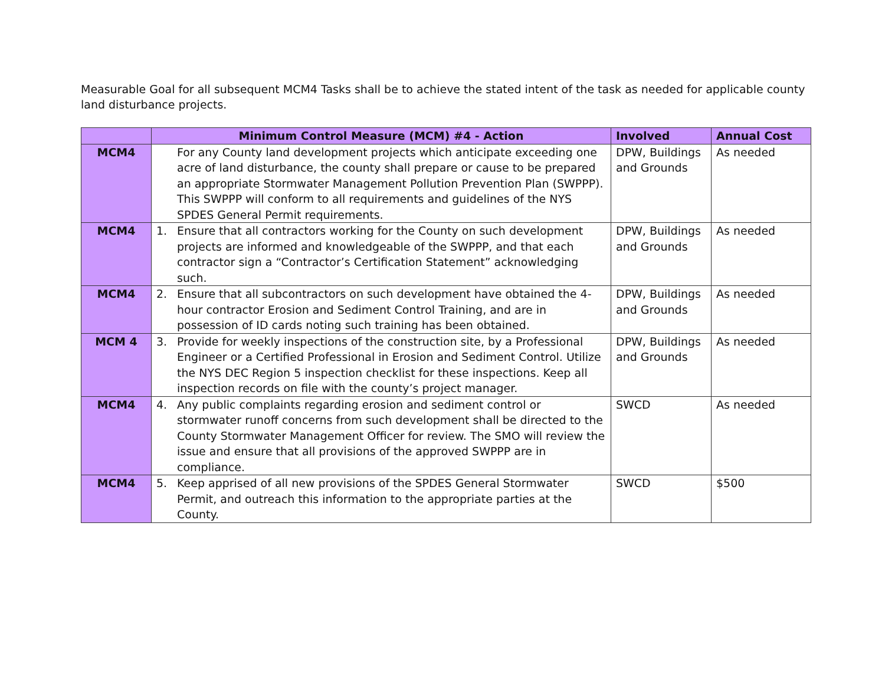Measurable Goal for all subsequent MCM4 Tasks shall be to achieve the stated intent of the task as needed for applicable county land disturbance projects.
| | Minimum Control Measure (MCM) #4 - Action | Involved | Annual Cost |
| --- | --- | --- | --- |
| MCM4 | For any County land development projects which anticipate exceeding one acre of land disturbance, the county shall prepare or cause to be prepared an appropriate Stormwater Management Pollution Prevention Plan (SWPPP). This SWPPP will conform to all requirements and guidelines of the NYS SPDES General Permit requirements. | DPW, Buildings and Grounds | As needed |
| MCM4 | 1. Ensure that all contractors working for the County on such development projects are informed and knowledgeable of the SWPPP, and that each contractor sign a “Contractor’s Certification Statement” acknowledging such. | DPW, Buildings and Grounds | As needed |
| MCM4 | 2. Ensure that all subcontractors on such development have obtained the 4-hour contractor Erosion and Sediment Control Training, and are in possession of ID cards noting such training has been obtained. | DPW, Buildings and Grounds | As needed |
| MCM 4 | 3. Provide for weekly inspections of the construction site, by a Professional Engineer or a Certified Professional in Erosion and Sediment Control. Utilize the NYS DEC Region 5 inspection checklist for these inspections. Keep all inspection records on file with the county’s project manager. | DPW, Buildings and Grounds | As needed |
| MCM4 | 4. Any public complaints regarding erosion and sediment control or stormwater runoff concerns from such development shall be directed to the County Stormwater Management Officer for review. The SMO will review the issue and ensure that all provisions of the approved SWPPP are in compliance. | SWCD | As needed |
| MCM4 | 5. Keep apprised of all new provisions of the SPDES General Stormwater Permit, and outreach this information to the appropriate parties at the County. | SWCD | $500 |